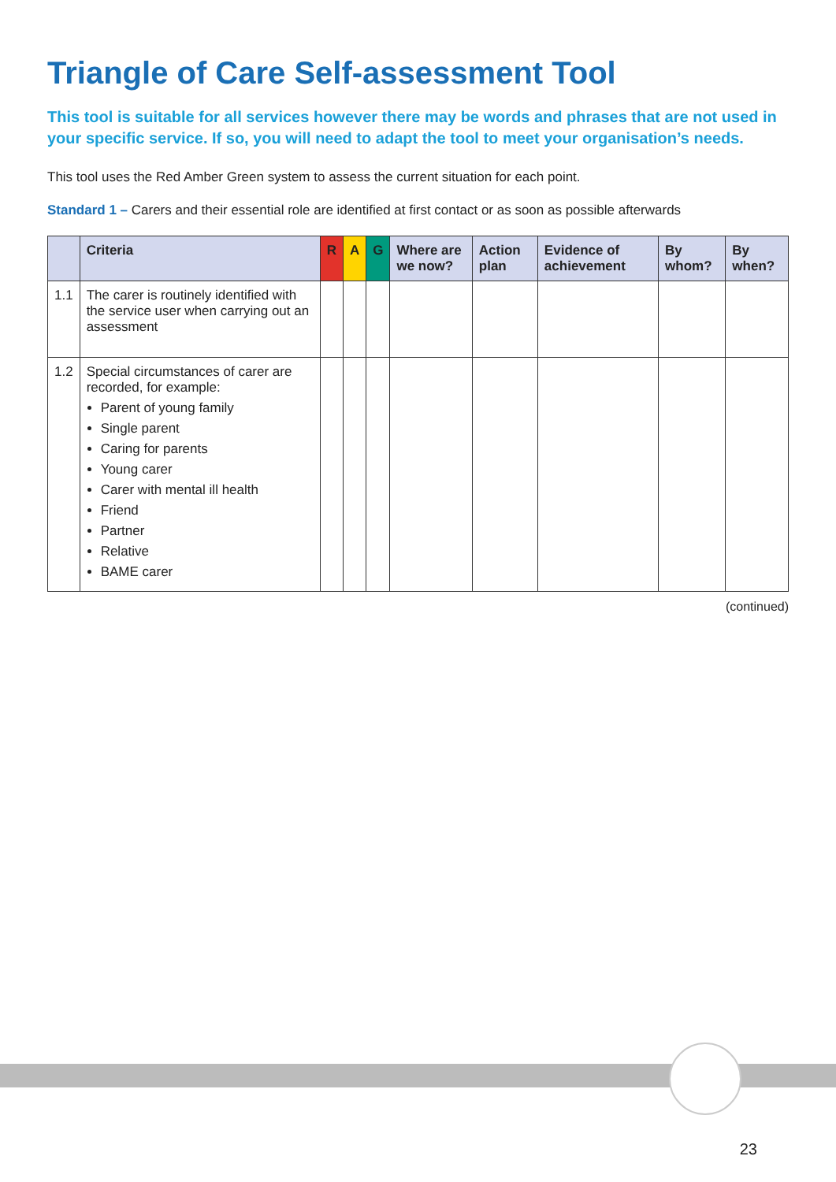Triangle of Care Self-assessment Tool
This tool is suitable for all services however there may be words and phrases that are not used in your specific service. If so, you will need to adapt the tool to meet your organisation’s needs.
This tool uses the Red Amber Green system to assess the current situation for each point.
Standard 1 – Carers and their essential role are identified at first contact or as soon as possible afterwards
| | Criteria | R | A | G | Where are we now? | Action plan | Evidence of achievement | By whom? | By when? |
| --- | --- | --- | --- | --- | --- | --- | --- | --- | --- |
| 1.1 | The carer is routinely identified with the service user when carrying out an assessment | | | | | | | | |
| 1.2 | Special circumstances of carer are recorded, for example: Parent of young family Single parent Caring for parents Young carer Carer with mental ill health Friend Partner Relative BAME carer | | | | | | | | |
(continued)
23